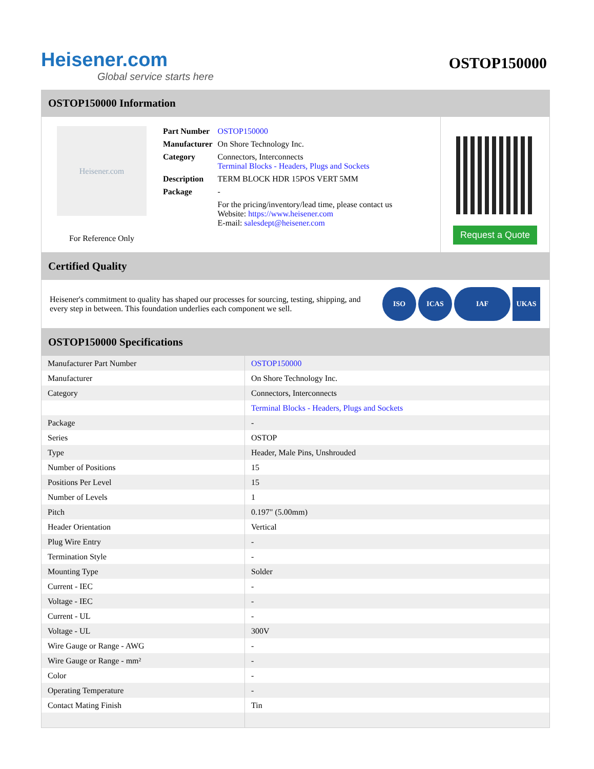Heisener.com
Global service starts here
OSTOP150000
OSTOP150000 Information
Heisener.com
For Reference Only
| Part Number | OSTOP150000 |
| Manufacturer | On Shore Technology Inc. |
| Category | Connectors, Interconnects Terminal Blocks - Headers, Plugs and Sockets |
| Description | TERM BLOCK HDR 15POS VERT 5MM |
| Package | - |
| | For the pricing/inventory/lead time, please contact us Website: https://www.heisener.com E-mail: salesdept@heisener.com |
Request a Quote
Certified Quality
Heisener's commitment to quality has shaped our processes for sourcing, testing, shipping, and every step in between. This foundation underlies each component we sell.
ISO ICAS IAF UKAS
OSTOP150000 Specifications
| Manufacturer Part Number | OSTOP150000 |
| Manufacturer | On Shore Technology Inc. |
| Category | Connectors, Interconnects |
| | Terminal Blocks - Headers, Plugs and Sockets |
| Package | - |
| Series | OSTOP |
| Type | Header, Male Pins, Unshrouded |
| Number of Positions | 15 |
| Positions Per Level | 15 |
| Number of Levels | 1 |
| Pitch | 0.197" (5.00mm) |
| Header Orientation | Vertical |
| Plug Wire Entry | - |
| Termination Style | - |
| Mounting Type | Solder |
| Current - IEC | - |
| Voltage - IEC | - |
| Current - UL | - |
| Voltage - UL | 300V |
| Wire Gauge or Range - AWG | - |
| Wire Gauge or Range - mm² | - |
| Color | - |
| Operating Temperature | - |
| Contact Mating Finish | Tin |